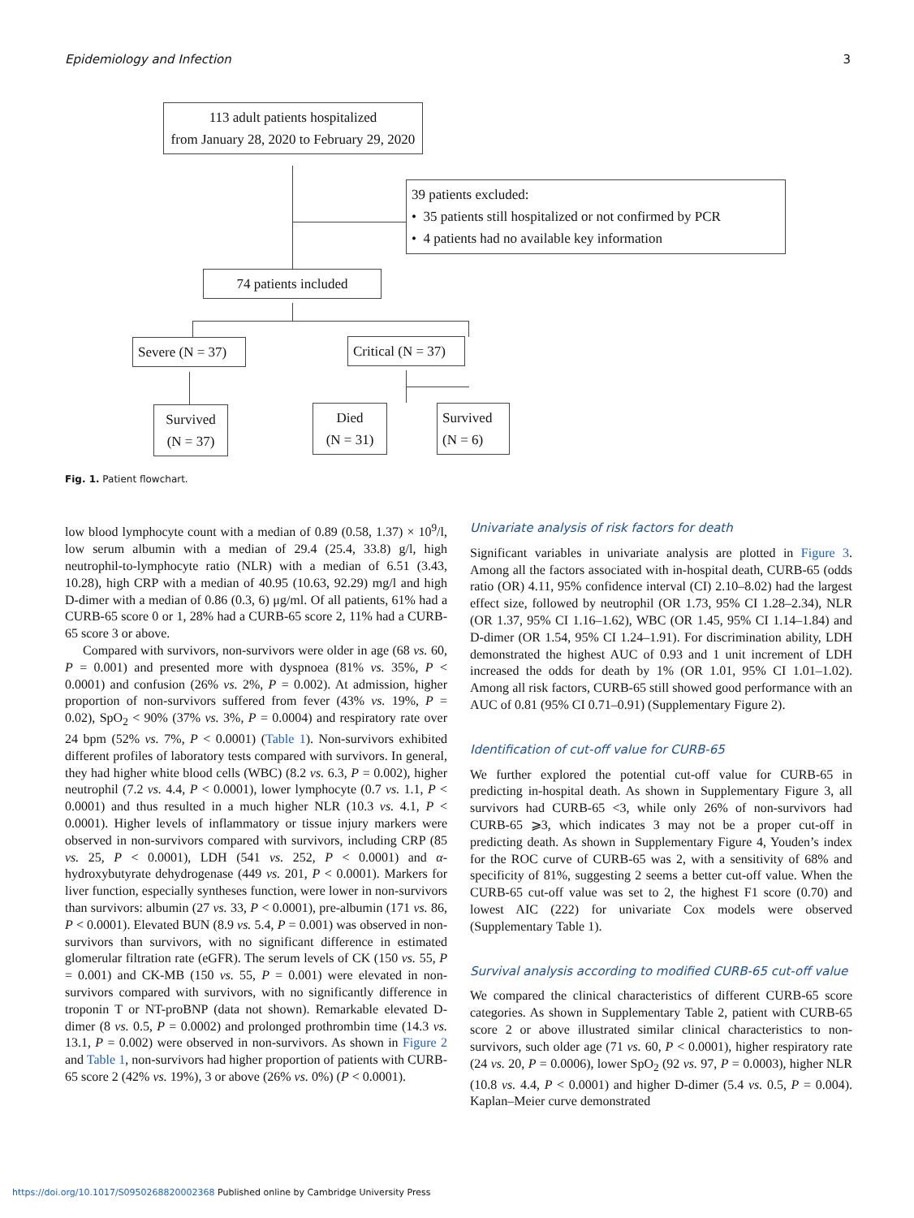Epidemiology and Infection 3
113 adult patients hospitalized
from January 28, 2020 to February 29, 2020
39 patients excluded:
• 35 patients still hospitalized or not confirmed by PCR
• 4 patients had no available key information
74 patients included
Severe (N = 37)
Critical (N = 37)
Survived
(N = 37)
Died
(N = 31)
Survived
(N = 6)
Fig. 1. Patient flowchart.
low blood lymphocyte count with a median of 0.89 (0.58, 1.37) × 10<sup>9</sup>/l, low serum albumin with a median of 29.4 (25.4, 33.8) g/l, high neutrophil-to-lymphocyte ratio (NLR) with a median of 6.51 (3.43, 10.28), high CRP with a median of 40.95 (10.63, 92.29) mg/l and high D-dimer with a median of 0.86 (0.3, 6) μg/ml. Of all patients, 61% had a CURB-65 score 0 or 1, 28% had a CURB-65 score 2, 11% had a CURB-65 score 3 or above.
Compared with survivors, non-survivors were older in age (68 vs. 60, P = 0.001) and presented more with dyspnoea (81% vs. 35%, P < 0.0001) and confusion (26% vs. 2%, P = 0.002). At admission, higher proportion of non-survivors suffered from fever (43% vs. 19%, P = 0.02), SpO<sub>2</sub> < 90% (37% vs. 3%, P = 0.0004) and respiratory rate over 24 bpm (52% vs. 7%, P < 0.0001) (Table 1). Non-survivors exhibited different profiles of laboratory tests compared with survivors. In general, they had higher white blood cells (WBC) (8.2 vs. 6.3, P = 0.002), higher neutrophil (7.2 vs. 4.4, P < 0.0001), lower lymphocyte (0.7 vs. 1.1, P < 0.0001) and thus resulted in a much higher NLR (10.3 vs. 4.1, P < 0.0001). Higher levels of inflammatory or tissue injury markers were observed in non-survivors compared with survivors, including CRP (85 vs. 25, P < 0.0001), LDH (541 vs. 252, P < 0.0001) and α-hydroxybutyrate dehydrogenase (449 vs. 201, P < 0.0001). Markers for liver function, especially syntheses function, were lower in non-survivors than survivors: albumin (27 vs. 33, P < 0.0001), pre-albumin (171 vs. 86, P < 0.0001). Elevated BUN (8.9 vs. 5.4, P = 0.001) was observed in non-survivors than survivors, with no significant difference in estimated glomerular filtration rate (eGFR). The serum levels of CK (150 vs. 55, P = 0.001) and CK-MB (150 vs. 55, P = 0.001) were elevated in non-survivors compared with survivors, with no significantly difference in troponin T or NT-proBNP (data not shown). Remarkable elevated D-dimer (8 vs. 0.5, P = 0.0002) and prolonged prothrombin time (14.3 vs. 13.1, P = 0.002) were observed in non-survivors. As shown in Figure 2 and Table 1, non-survivors had higher proportion of patients with CURB-65 score 2 (42% vs. 19%), 3 or above (26% vs. 0%) (P < 0.0001).
Univariate analysis of risk factors for death
Significant variables in univariate analysis are plotted in Figure 3. Among all the factors associated with in-hospital death, CURB-65 (odds ratio (OR) 4.11, 95% confidence interval (CI) 2.10–8.02) had the largest effect size, followed by neutrophil (OR 1.73, 95% CI 1.28–2.34), NLR (OR 1.37, 95% CI 1.16–1.62), WBC (OR 1.45, 95% CI 1.14–1.84) and D-dimer (OR 1.54, 95% CI 1.24–1.91). For discrimination ability, LDH demonstrated the highest AUC of 0.93 and 1 unit increment of LDH increased the odds for death by 1% (OR 1.01, 95% CI 1.01–1.02). Among all risk factors, CURB-65 still showed good performance with an AUC of 0.81 (95% CI 0.71–0.91) (Supplementary Figure 2).
Identification of cut-off value for CURB-65
We further explored the potential cut-off value for CURB-65 in predicting in-hospital death. As shown in Supplementary Figure 3, all survivors had CURB-65 <3, while only 26% of non-survivors had CURB-65 ⩾3, which indicates 3 may not be a proper cut-off in predicting death. As shown in Supplementary Figure 4, Youden’s index for the ROC curve of CURB-65 was 2, with a sensitivity of 68% and specificity of 81%, suggesting 2 seems a better cut-off value. When the CURB-65 cut-off value was set to 2, the highest F1 score (0.70) and lowest AIC (222) for univariate Cox models were observed (Supplementary Table 1).
Survival analysis according to modified CURB-65 cut-off value
We compared the clinical characteristics of different CURB-65 score categories. As shown in Supplementary Table 2, patient with CURB-65 score 2 or above illustrated similar clinical characteristics to non-survivors, such older age (71 vs. 60, P < 0.0001), higher respiratory rate (24 vs. 20, P = 0.0006), lower SpO<sub>2</sub> (92 vs. 97, P = 0.0003), higher NLR (10.8 vs. 4.4, P < 0.0001) and higher D-dimer (5.4 vs. 0.5, P = 0.004). Kaplan–Meier curve demonstrated
https://doi.org/10.1017/S0950268820002368 Published online by Cambridge University Press